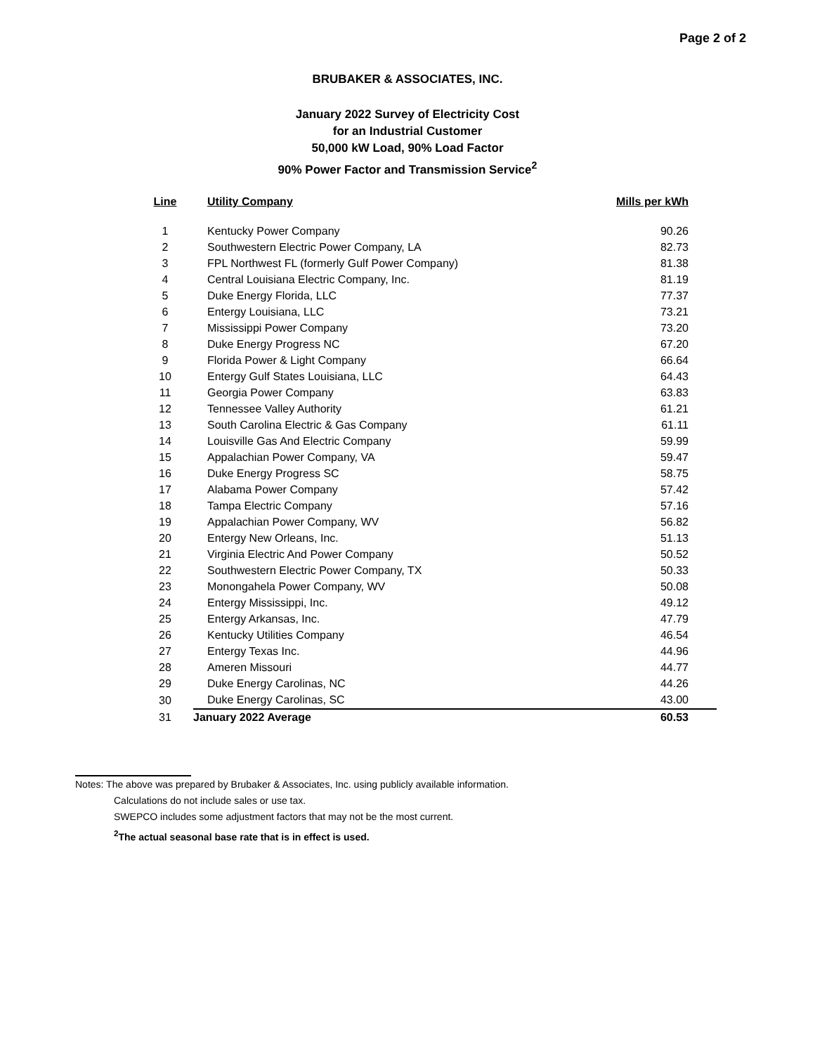Page 2 of 2
BRUBAKER & ASSOCIATES, INC.
January 2022 Survey of Electricity Cost
for an Industrial Customer
50,000 kW Load, 90% Load Factor
90% Power Factor and Transmission Service<sup>2</sup>
| Line | Utility Company | Mills per kWh |
| --- | --- | --- |
| 1 | Kentucky Power Company | 90.26 |
| 2 | Southwestern Electric Power Company, LA | 82.73 |
| 3 | FPL Northwest FL (formerly Gulf Power Company) | 81.38 |
| 4 | Central Louisiana Electric Company, Inc. | 81.19 |
| 5 | Duke Energy Florida, LLC | 77.37 |
| 6 | Entergy Louisiana, LLC | 73.21 |
| 7 | Mississippi Power Company | 73.20 |
| 8 | Duke Energy Progress NC | 67.20 |
| 9 | Florida Power & Light Company | 66.64 |
| 10 | Entergy Gulf States Louisiana, LLC | 64.43 |
| 11 | Georgia Power Company | 63.83 |
| 12 | Tennessee Valley Authority | 61.21 |
| 13 | South Carolina Electric & Gas Company | 61.11 |
| 14 | Louisville Gas And Electric Company | 59.99 |
| 15 | Appalachian Power Company, VA | 59.47 |
| 16 | Duke Energy Progress SC | 58.75 |
| 17 | Alabama Power Company | 57.42 |
| 18 | Tampa Electric Company | 57.16 |
| 19 | Appalachian Power Company, WV | 56.82 |
| 20 | Entergy New Orleans, Inc. | 51.13 |
| 21 | Virginia Electric And Power Company | 50.52 |
| 22 | Southwestern Electric Power Company, TX | 50.33 |
| 23 | Monongahela Power Company, WV | 50.08 |
| 24 | Entergy Mississippi, Inc. | 49.12 |
| 25 | Entergy Arkansas, Inc. | 47.79 |
| 26 | Kentucky Utilities Company | 46.54 |
| 27 | Entergy Texas Inc. | 44.96 |
| 28 | Ameren Missouri | 44.77 |
| 29 | Duke Energy Carolinas, NC | 44.26 |
| 30 | Duke Energy Carolinas, SC | 43.00 |
| 31 | January 2022 Average | 60.53 |
Notes: The above was prepared by Brubaker & Associates, Inc. using publicly available information.
Calculations do not include sales or use tax.
SWEPCO includes some adjustment factors that may not be the most current.
<sup>2</sup> The actual seasonal base rate that is in effect is used.